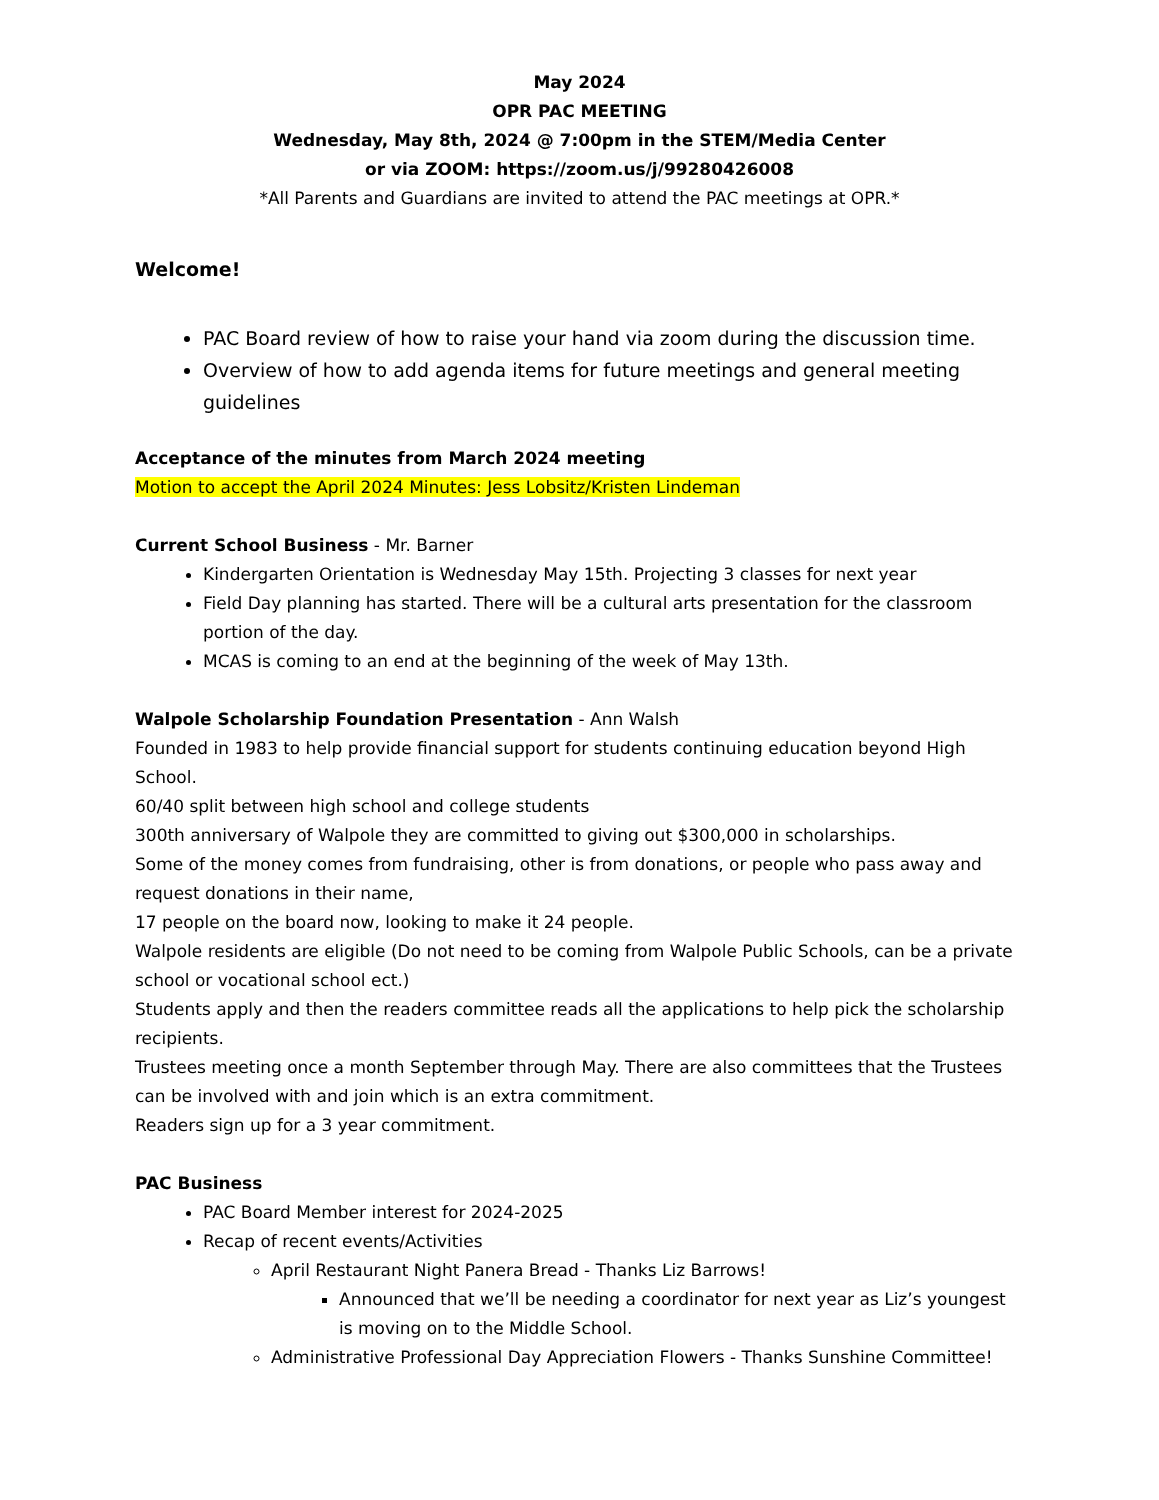May 2024
OPR PAC MEETING
Wednesday, May 8th, 2024 @ 7:00pm in the STEM/Media Center
or via ZOOM: https://zoom.us/j/99280426008
*All Parents and Guardians are invited to attend the PAC meetings at OPR.*
Welcome!
PAC Board review of how to raise your hand via zoom during the discussion time.
Overview of how to add agenda items for future meetings and general meeting guidelines
Acceptance of the minutes from March 2024 meeting
Motion to accept the April 2024 Minutes: Jess Lobsitz/Kristen Lindeman
Current School Business - Mr. Barner
Kindergarten Orientation is Wednesday May 15th. Projecting 3 classes for next year
Field Day planning has started. There will be a cultural arts presentation for the classroom portion of the day.
MCAS is coming to an end at the beginning of the week of May 13th.
Walpole Scholarship Foundation Presentation - Ann Walsh
Founded in 1983 to help provide financial support for students continuing education beyond High School.
60/40 split between high school and college students
300th anniversary of Walpole they are committed to giving out $300,000 in scholarships.
Some of the money comes from fundraising, other is from donations, or people who pass away and request donations in their name,
17 people on the board now, looking to make it 24 people.
Walpole residents are eligible (Do not need to be coming from Walpole Public Schools, can be a private school or vocational school ect.)
Students apply and then the readers committee reads all the applications to help pick the scholarship recipients.
Trustees meeting once a month September through May. There are also committees that the Trustees can be involved with and join which is an extra commitment.
Readers sign up for a 3 year commitment.
PAC Business
PAC Board Member interest for 2024-2025
Recap of recent events/Activities
April Restaurant Night Panera Bread - Thanks Liz Barrows!
Announced that we’ll be needing a coordinator for next year as Liz’s youngest is moving on to the Middle School.
Administrative Professional Day Appreciation Flowers - Thanks Sunshine Committee!